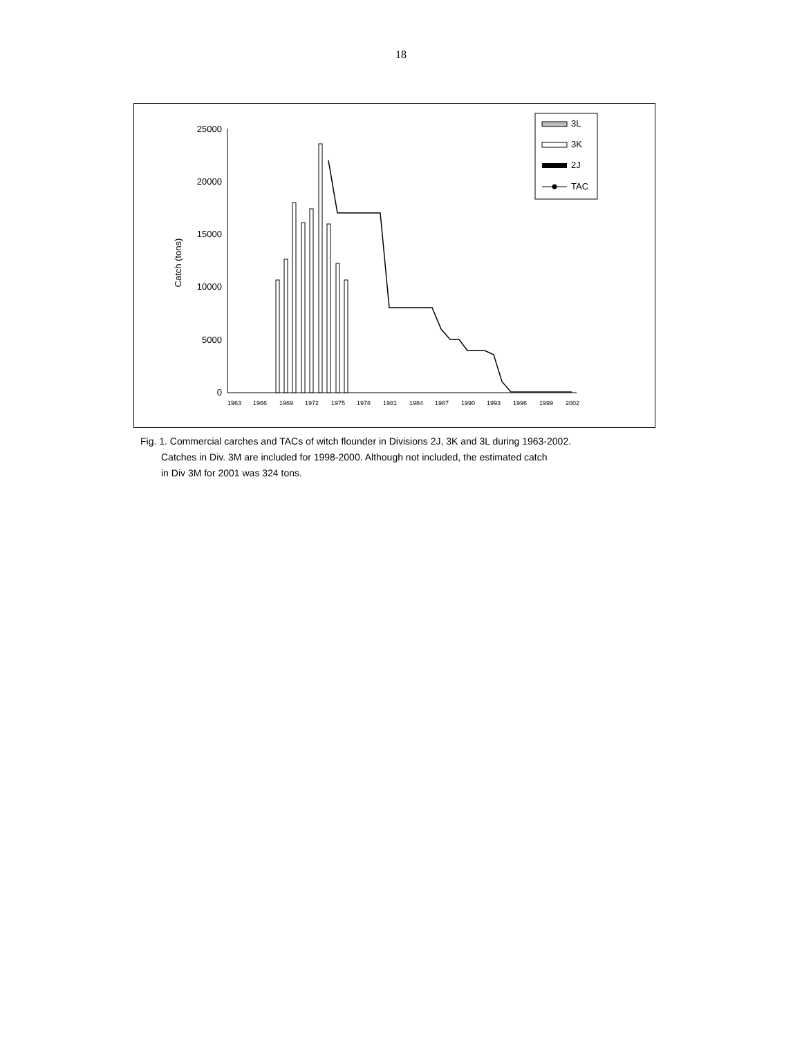18
0
5000
10000
15000
20000
25000
Catch (tons)
1963
1966
1969
1972
1975
1978
1981
1984
1987
1990
1993
1996
1999
2002
3L
3K
2J
TAC
Fig. 1. Commercial carches and TACs of witch flounder in Divisions 2J, 3K and 3L during 1963-2002.
Catches in Div. 3M are included for 1998-2000. Although not included, the estimated catch
in Div 3M for 2001 was 324 tons.